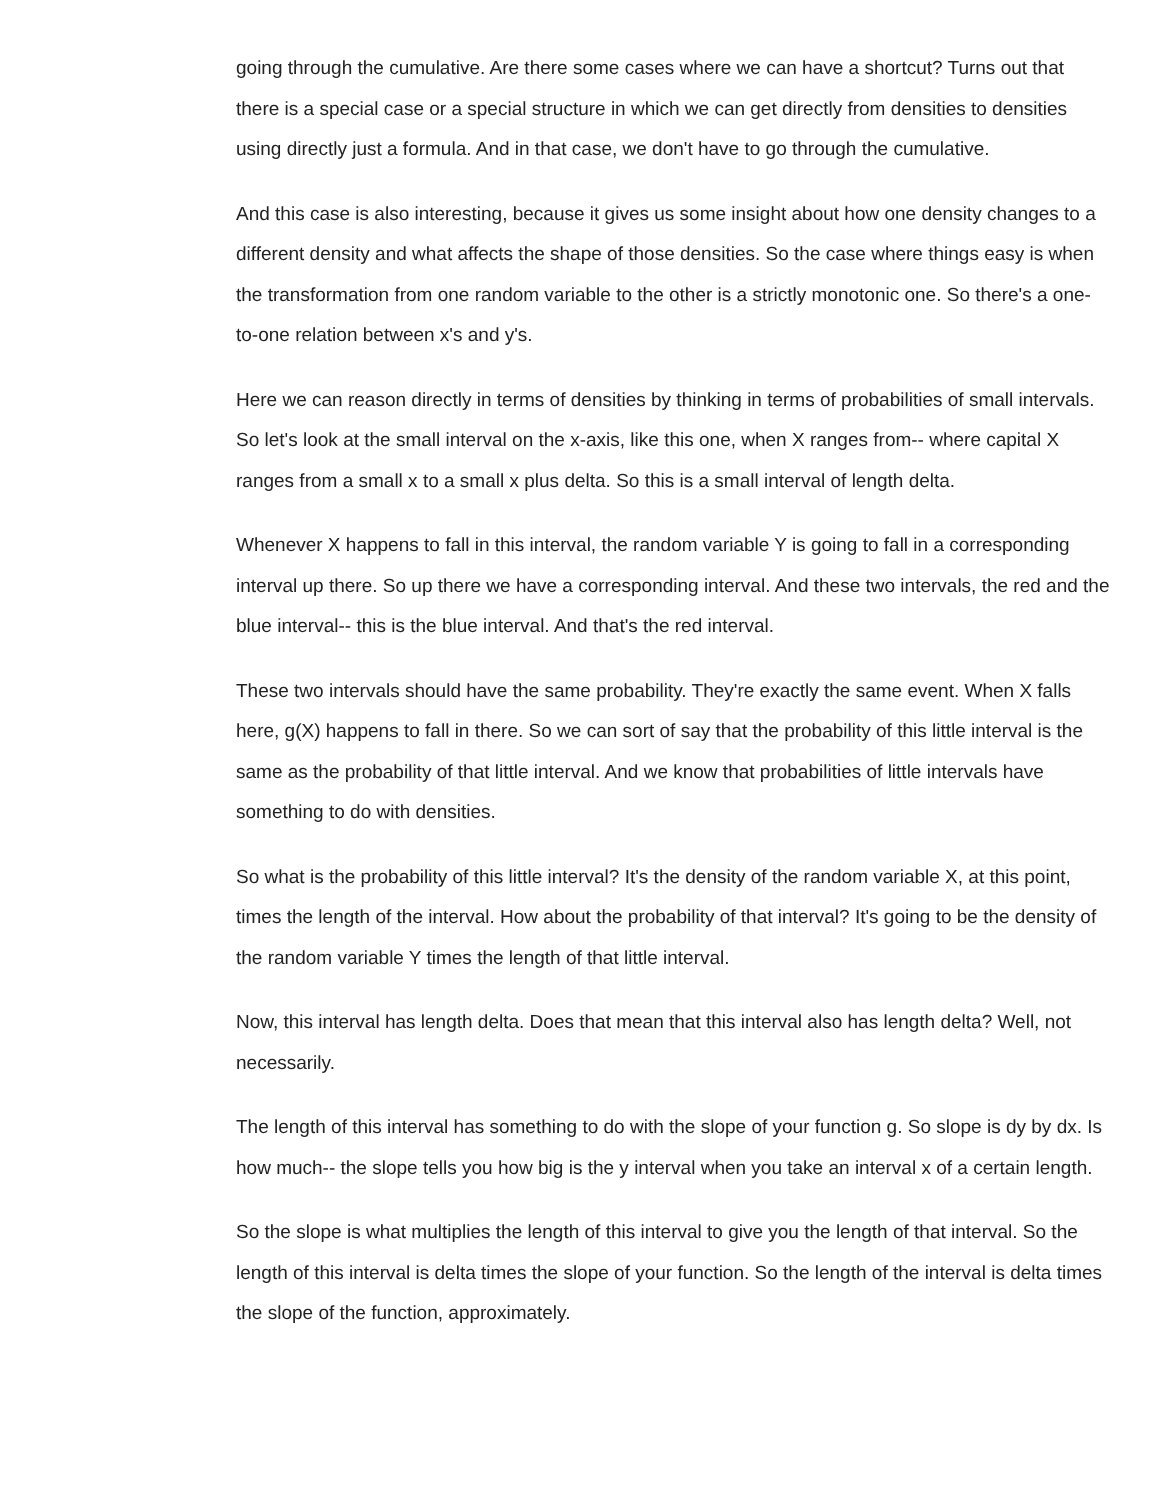going through the cumulative. Are there some cases where we can have a shortcut? Turns out that there is a special case or a special structure in which we can get directly from densities to densities using directly just a formula. And in that case, we don't have to go through the cumulative.
And this case is also interesting, because it gives us some insight about how one density changes to a different density and what affects the shape of those densities. So the case where things easy is when the transformation from one random variable to the other is a strictly monotonic one. So there's a one-to-one relation between x's and y's.
Here we can reason directly in terms of densities by thinking in terms of probabilities of small intervals. So let's look at the small interval on the x-axis, like this one, when X ranges from-- where capital X ranges from a small x to a small x plus delta. So this is a small interval of length delta.
Whenever X happens to fall in this interval, the random variable Y is going to fall in a corresponding interval up there. So up there we have a corresponding interval. And these two intervals, the red and the blue interval-- this is the blue interval. And that's the red interval.
These two intervals should have the same probability. They're exactly the same event. When X falls here, g(X) happens to fall in there. So we can sort of say that the probability of this little interval is the same as the probability of that little interval. And we know that probabilities of little intervals have something to do with densities.
So what is the probability of this little interval? It's the density of the random variable X, at this point, times the length of the interval. How about the probability of that interval? It's going to be the density of the random variable Y times the length of that little interval.
Now, this interval has length delta. Does that mean that this interval also has length delta? Well, not necessarily.
The length of this interval has something to do with the slope of your function g. So slope is dy by dx. Is how much-- the slope tells you how big is the y interval when you take an interval x of a certain length.
So the slope is what multiplies the length of this interval to give you the length of that interval. So the length of this interval is delta times the slope of your function. So the length of the interval is delta times the slope of the function, approximately.